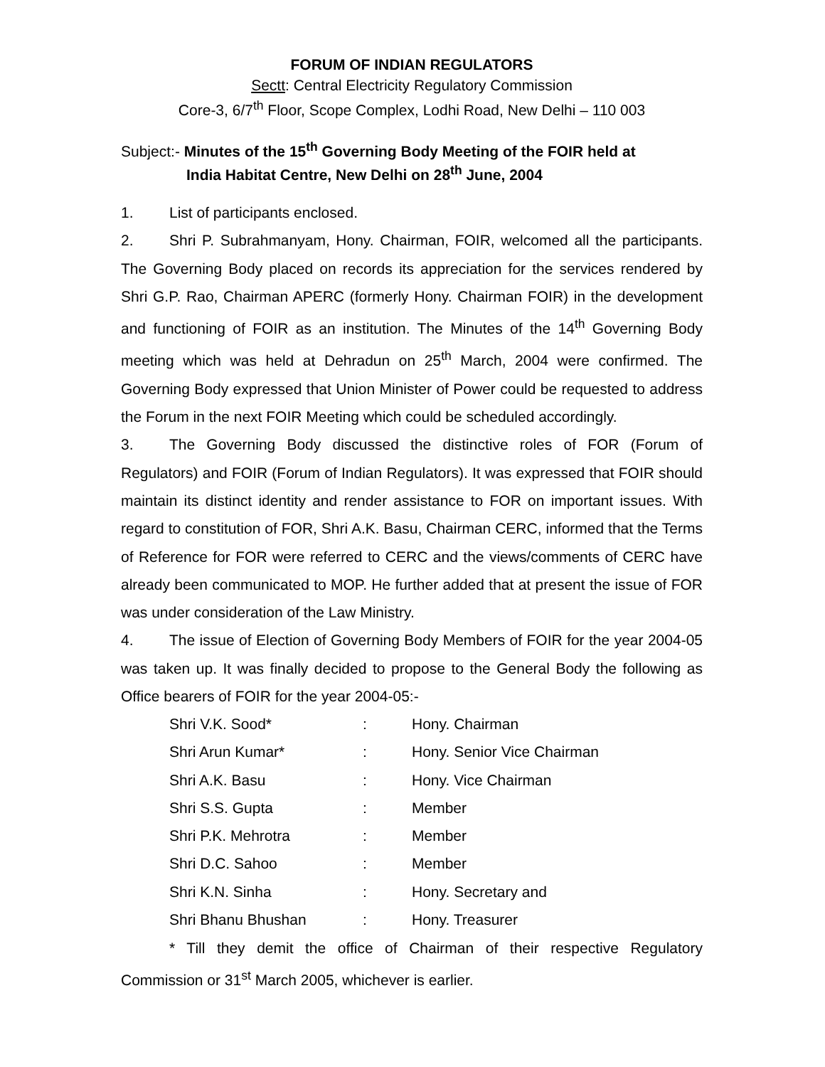FORUM OF INDIAN REGULATORS
Sectt: Central Electricity Regulatory Commission
Core-3, 6/7<sup>th</sup> Floor, Scope Complex, Lodhi Road, New Delhi – 110 003
Subject:- Minutes of the 15<sup>th</sup> Governing Body Meeting of the FOIR held at
India Habitat Centre, New Delhi on 28<sup>th</sup> June, 2004
1. List of participants enclosed.
2. Shri P. Subrahmanyam, Hony. Chairman, FOIR, welcomed all the participants. The Governing Body placed on records its appreciation for the services rendered by Shri G.P. Rao, Chairman APERC (formerly Hony. Chairman FOIR) in the development and functioning of FOIR as an institution. The Minutes of the 14<sup>th</sup> Governing Body meeting which was held at Dehradun on 25<sup>th</sup> March, 2004 were confirmed. The Governing Body expressed that Union Minister of Power could be requested to address the Forum in the next FOIR Meeting which could be scheduled accordingly.
3. The Governing Body discussed the distinctive roles of FOR (Forum of Regulators) and FOIR (Forum of Indian Regulators). It was expressed that FOIR should maintain its distinct identity and render assistance to FOR on important issues. With regard to constitution of FOR, Shri A.K. Basu, Chairman CERC, informed that the Terms of Reference for FOR were referred to CERC and the views/comments of CERC have already been communicated to MOP. He further added that at present the issue of FOR was under consideration of the Law Ministry.
4. The issue of Election of Governing Body Members of FOIR for the year 2004-05 was taken up. It was finally decided to propose to the General Body the following as Office bearers of FOIR for the year 2004-05:-
| Shri V.K. Sood* | : | Hony. Chairman |
| Shri Arun Kumar* | : | Hony. Senior Vice Chairman |
| Shri A.K. Basu | : | Hony. Vice Chairman |
| Shri S.S. Gupta | : | Member |
| Shri P.K. Mehrotra | : | Member |
| Shri D.C. Sahoo | : | Member |
| Shri K.N. Sinha | : | Hony. Secretary and |
| Shri Bhanu Bhushan | : | Hony. Treasurer |
* Till they demit the office of Chairman of their respective Regulatory Commission or 31<sup>st</sup> March 2005, whichever is earlier.